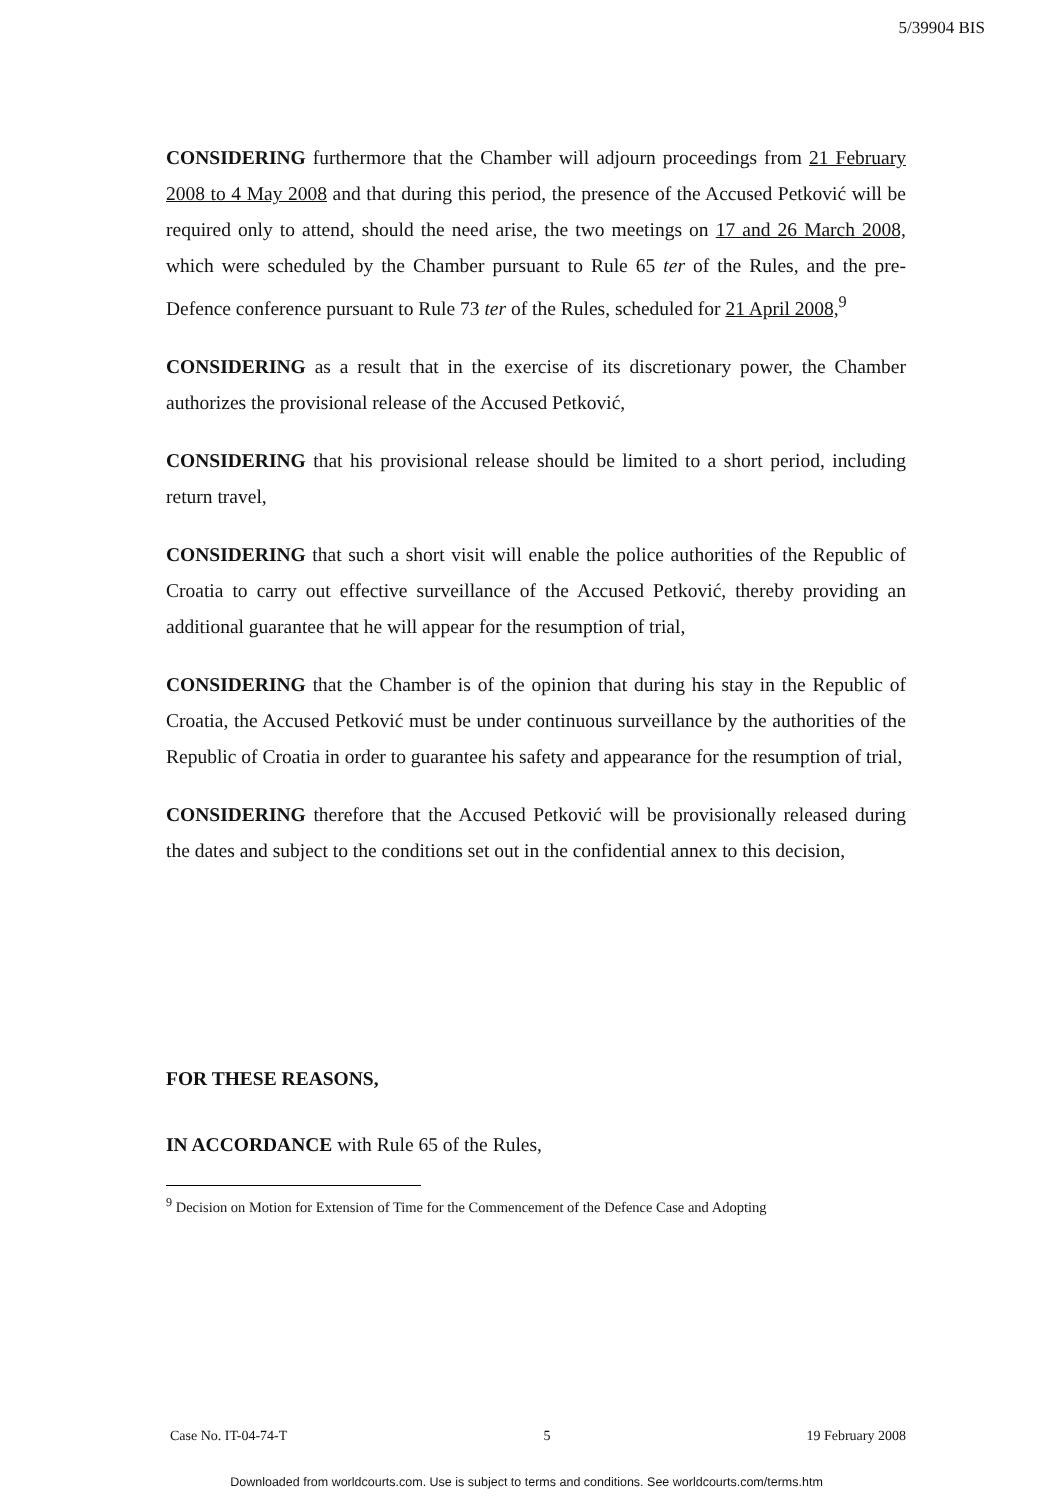5/39904 BIS
CONSIDERING furthermore that the Chamber will adjourn proceedings from 21 February 2008 to 4 May 2008 and that during this period, the presence of the Accused Petković will be required only to attend, should the need arise, the two meetings on 17 and 26 March 2008, which were scheduled by the Chamber pursuant to Rule 65 ter of the Rules, and the pre-Defence conference pursuant to Rule 73 ter of the Rules, scheduled for 21 April 2008,<sup>9</sup>
CONSIDERING as a result that in the exercise of its discretionary power, the Chamber authorizes the provisional release of the Accused Petković,
CONSIDERING that his provisional release should be limited to a short period, including return travel,
CONSIDERING that such a short visit will enable the police authorities of the Republic of Croatia to carry out effective surveillance of the Accused Petković, thereby providing an additional guarantee that he will appear for the resumption of trial,
CONSIDERING that the Chamber is of the opinion that during his stay in the Republic of Croatia, the Accused Petković must be under continuous surveillance by the authorities of the Republic of Croatia in order to guarantee his safety and appearance for the resumption of trial,
CONSIDERING therefore that the Accused Petković will be provisionally released during the dates and subject to the conditions set out in the confidential annex to this decision,
FOR THESE REASONS,
IN ACCORDANCE with Rule 65 of the Rules,
<sup>9</sup> Decision on Motion for Extension of Time for the Commencement of the Defence Case and Adopting
Case No. IT-04-74-T 5 19 February 2008
Downloaded from worldcourts.com. Use is subject to terms and conditions. See worldcourts.com/terms.htm